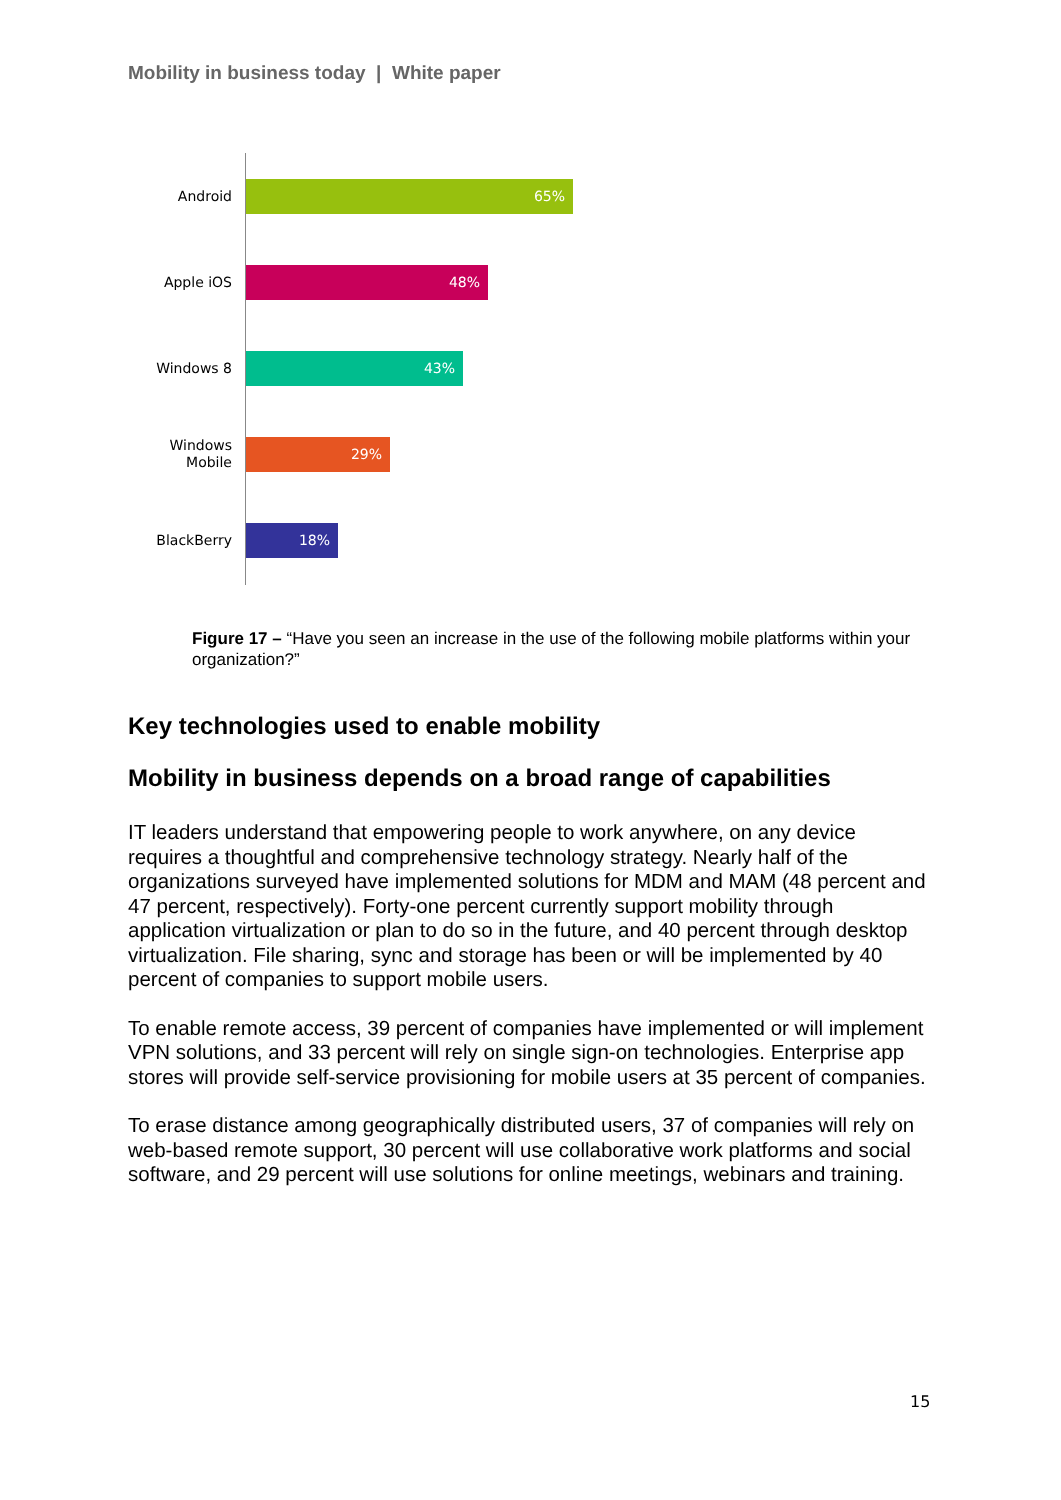Mobility in business today | White paper
Android
65%
Apple iOS
48%
Windows 8
43%
Windows
Mobile
29%
BlackBerry
18%
Figure 17 – “Have you seen an increase in the use of the following mobile platforms within your organization?”
Key technologies used to enable mobility
Mobility in business depends on a broad range of capabilities
IT leaders understand that empowering people to work anywhere, on any device requires a thoughtful and comprehensive technology strategy. Nearly half of the organizations surveyed have implemented solutions for MDM and MAM (48 percent and 47 percent, respectively). Forty-one percent currently support mobility through application virtualization or plan to do so in the future, and 40 percent through desktop virtualization. File sharing, sync and storage has been or will be implemented by 40 percent of companies to support mobile users.
To enable remote access, 39 percent of companies have implemented or will implement VPN solutions, and 33 percent will rely on single sign-on technologies. Enterprise app stores will provide self-service provisioning for mobile users at 35 percent of companies.
To erase distance among geographically distributed users, 37 of companies will rely on web-based remote support, 30 percent will use collaborative work platforms and social software, and 29 percent will use solutions for online meetings, webinars and training.
15